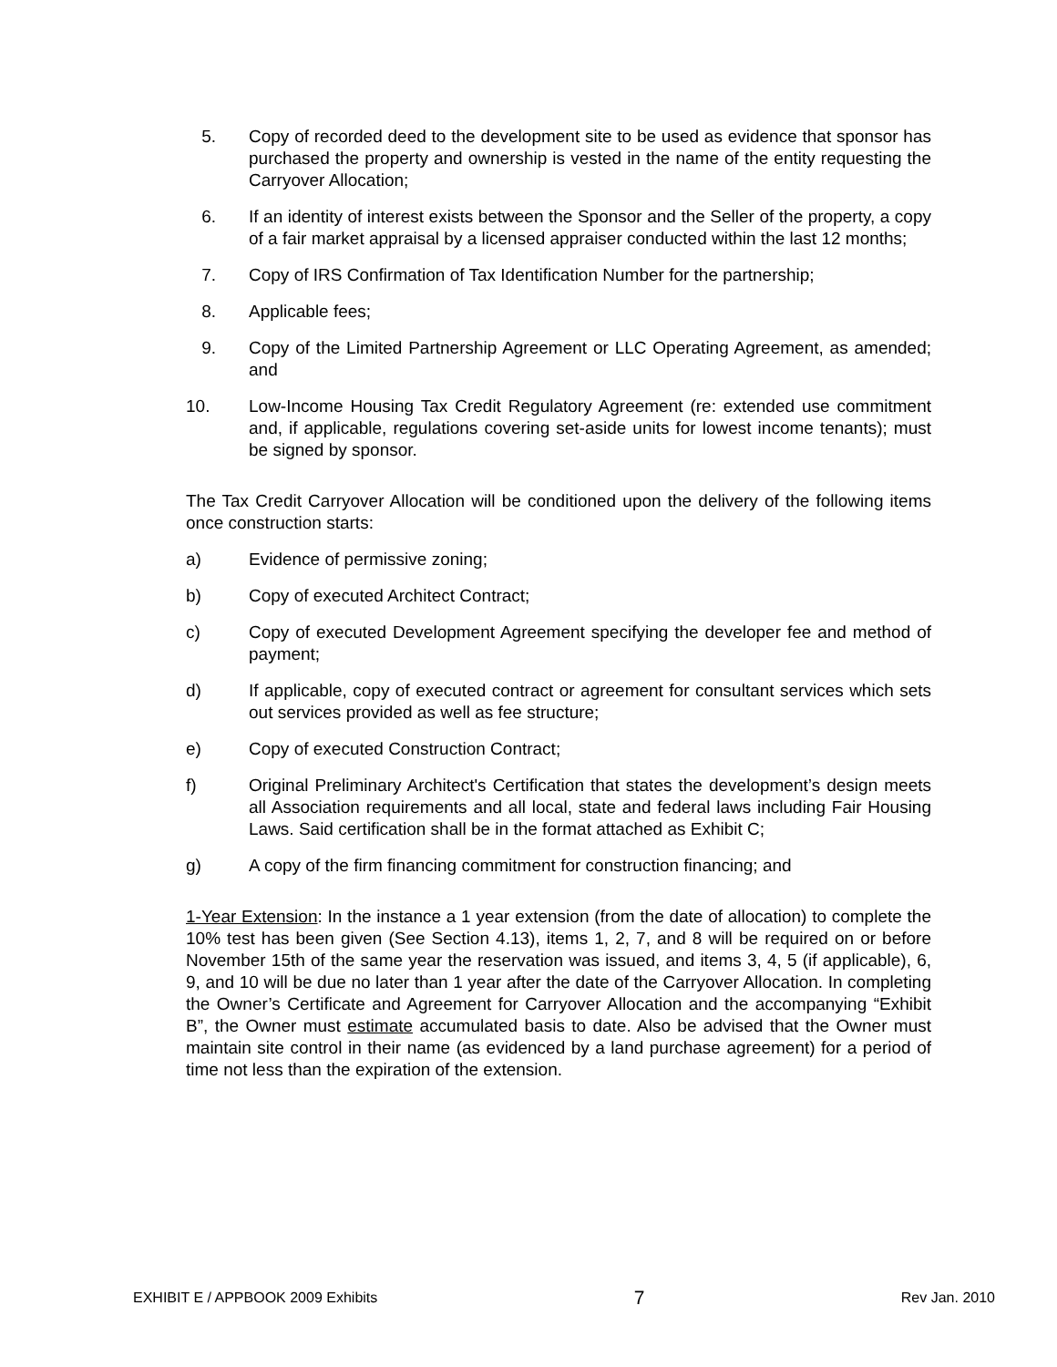5. Copy of recorded deed to the development site to be used as evidence that sponsor has purchased the property and ownership is vested in the name of the entity requesting the Carryover Allocation;
6. If an identity of interest exists between the Sponsor and the Seller of the property, a copy of a fair market appraisal by a licensed appraiser conducted within the last 12 months;
7. Copy of IRS Confirmation of Tax Identification Number for the partnership;
8. Applicable fees;
9. Copy of the Limited Partnership Agreement or LLC Operating Agreement, as amended; and
10. Low-Income Housing Tax Credit Regulatory Agreement (re: extended use commitment and, if applicable, regulations covering set-aside units for lowest income tenants); must be signed by sponsor.
The Tax Credit Carryover Allocation will be conditioned upon the delivery of the following items once construction starts:
a) Evidence of permissive zoning;
b) Copy of executed Architect Contract;
c) Copy of executed Development Agreement specifying the developer fee and method of payment;
d) If applicable, copy of executed contract or agreement for consultant services which sets out services provided as well as fee structure;
e) Copy of executed Construction Contract;
f) Original Preliminary Architect's Certification that states the development’s design meets all Association requirements and all local, state and federal laws including Fair Housing Laws. Said certification shall be in the format attached as Exhibit C;
g) A copy of the firm financing commitment for construction financing; and
1-Year Extension: In the instance a 1 year extension (from the date of allocation) to complete the 10% test has been given (See Section 4.13), items 1, 2, 7, and 8 will be required on or before November 15th of the same year the reservation was issued, and items 3, 4, 5 (if applicable), 6, 9, and 10 will be due no later than 1 year after the date of the Carryover Allocation. In completing the Owner’s Certificate and Agreement for Carryover Allocation and the accompanying “Exhibit B”, the Owner must estimate accumulated basis to date. Also be advised that the Owner must maintain site control in their name (as evidenced by a land purchase agreement) for a period of time not less than the expiration of the extension.
EXHIBIT E / APPBOOK 2009 Exhibits 7 Rev Jan. 2010